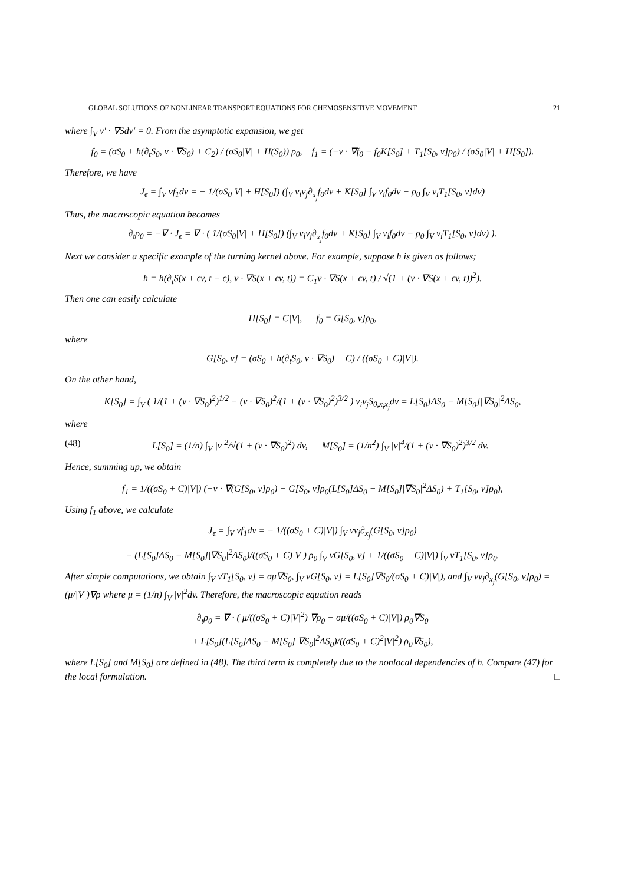GLOBAL SOLUTIONS OF NONLINEAR TRANSPORT EQUATIONS FOR CHEMOSENSITIVE MOVEMENT 21
where ∫<sub>V</sub> v′ · ∇Sdv′ = 0. From the asymptotic expansion, we get
f<sub>0</sub> = (σS<sub>0</sub> + h(∂<sub>t</sub>S<sub>0</sub>, v · ∇S<sub>0</sub>) + C<sub>2</sub>) / (σS<sub>0</sub>|V| + H(S<sub>0</sub>)) ρ<sub>0</sub>, f<sub>1</sub> = (−v · ∇f<sub>0</sub> − f<sub>0</sub>K[S<sub>0</sub>] + T<sub>1</sub>[S<sub>0</sub>, v]ρ<sub>0</sub>) / (σS<sub>0</sub>|V| + H[S<sub>0</sub>]).
Therefore, we have
J<sub>ϵ</sub> = ∫<sub>V</sub> vf<sub>1</sub>dv = − 1/(σS<sub>0</sub>|V| + H[S<sub>0</sub>]) (∫<sub>V</sub> v<sub>i</sub>v<sub>j</sub>∂<sub>x<sub>j</sub></sub>f<sub>0</sub>dv + K[S<sub>0</sub>] ∫<sub>V</sub> v<sub>i</sub>f<sub>0</sub>dv − ρ<sub>0</sub> ∫<sub>V</sub> v<sub>i</sub>T<sub>1</sub>[S<sub>0</sub>, v]dv)
Thus, the macroscopic equation becomes
∂<sub>t</sub>ρ<sub>0</sub> = −∇ · J<sub>ϵ</sub> = ∇ · ( 1/(σS<sub>0</sub>|V| + H[S<sub>0</sub>]) (∫<sub>V</sub> v<sub>i</sub>v<sub>j</sub>∂<sub>x<sub>j</sub></sub>f<sub>0</sub>dv + K[S<sub>0</sub>] ∫<sub>V</sub> v<sub>i</sub>f<sub>0</sub>dv − ρ<sub>0</sub> ∫<sub>V</sub> v<sub>i</sub>T<sub>1</sub>[S<sub>0</sub>, v]dv) ).
Next we consider a specific example of the turning kernel above. For example, suppose h is given as follows;
h = h(∂<sub>t</sub>S(x + ϵv, t − ϵ), v · ∇S(x + ϵv, t)) = C<sub>1</sub>v · ∇S(x + ϵv, t) / √(1 + (v · ∇S(x + ϵv, t))<sup>2</sup>).
Then one can easily calculate
H[S<sub>0</sub>] = C|V|, f<sub>0</sub> = G[S<sub>0</sub>, v]ρ<sub>0</sub>,
where
G[S<sub>0</sub>, v] = (σS<sub>0</sub> + h(∂<sub>t</sub>S<sub>0</sub>, v · ∇S<sub>0</sub>) + C) / ((σS<sub>0</sub> + C)|V|).
On the other hand,
K[S<sub>0</sub>] = ∫<sub>V</sub> ( 1/(1 + (v · ∇S<sub>0</sub>)<sup>2</sup>)<sup>1/2</sup> − (v · ∇S<sub>0</sub>)<sup>2</sup>/(1 + (v · ∇S<sub>0</sub>)<sup>2</sup>)<sup>3/2</sup> ) v<sub>i</sub>v<sub>j</sub>S<sub>0,x<sub>i</sub>x<sub>j</sub></sub>dv = L[S<sub>0</sub>]ΔS<sub>0</sub> − M[S<sub>0</sub>]|∇S<sub>0</sub>|<sup>2</sup>ΔS<sub>0</sub>,
where
(48) L[S<sub>0</sub>] = (1/n) ∫<sub>V</sub> |v|<sup>2</sup>/√(1 + (v · ∇S<sub>0</sub>)<sup>2</sup>) dv, M[S<sub>0</sub>] = (1/n<sup>2</sup>) ∫<sub>V</sub> |v|<sup>4</sup>/(1 + (v · ∇S<sub>0</sub>)<sup>2</sup>)<sup>3/2</sup> dv.
Hence, summing up, we obtain
f<sub>1</sub> = 1/((σS<sub>0</sub> + C)|V|) (−v · ∇(G[S<sub>0</sub>, v]ρ<sub>0</sub>) − G[S<sub>0</sub>, v]ρ<sub>0</sub>(L[S<sub>0</sub>]ΔS<sub>0</sub> − M[S<sub>0</sub>]|∇S<sub>0</sub>|<sup>2</sup>ΔS<sub>0</sub>) + T<sub>1</sub>[S<sub>0</sub>, v]ρ<sub>0</sub>),
Using f<sub>1</sub> above, we calculate
J<sub>ϵ</sub> = ∫<sub>V</sub> vf<sub>1</sub>dv = − 1/((σS<sub>0</sub> + C)|V|) ∫<sub>V</sub> vv<sub>j</sub>∂<sub>x<sub>j</sub></sub>(G[S<sub>0</sub>, v]ρ<sub>0</sub>)
− (L[S<sub>0</sub>]ΔS<sub>0</sub> − M[S<sub>0</sub>]|∇S<sub>0</sub>|<sup>2</sup>ΔS<sub>0</sub>)/((σS<sub>0</sub> + C)|V|) ρ<sub>0</sub> ∫<sub>V</sub> vG[S<sub>0</sub>, v] + 1/((σS<sub>0</sub> + C)|V|) ∫<sub>V</sub> vT<sub>1</sub>[S<sub>0</sub>, v]ρ<sub>0</sub>.
After simple computations, we obtain ∫<sub>V</sub> vT<sub>1</sub>[S<sub>0</sub>, v] = σμ∇S<sub>0</sub>, ∫<sub>V</sub> vG[S<sub>0</sub>, v] = L[S<sub>0</sub>]∇S<sub>0</sub>/(σS<sub>0</sub> + C)|V|), and ∫<sub>V</sub> vv<sub>j</sub>∂<sub>x<sub>j</sub></sub>(G[S<sub>0</sub>, v]ρ<sub>0</sub>) = (μ/|V|)∇ρ where μ = (1/n) ∫<sub>V</sub> |v|<sup>2</sup>dv. Therefore, the macroscopic equation reads
∂<sub>t</sub>ρ<sub>0</sub> = ∇ · ( μ/((σS<sub>0</sub> + C)|V|<sup>2</sup>) ∇ρ<sub>0</sub> − σμ/((σS<sub>0</sub> + C)|V|) ρ<sub>0</sub>∇S<sub>0</sub>
+ L[S<sub>0</sub>](L[S<sub>0</sub>]ΔS<sub>0</sub> − M[S<sub>0</sub>]|∇S<sub>0</sub>|<sup>2</sup>ΔS<sub>0</sub>)/((σS<sub>0</sub> + C)<sup>2</sup>|V|<sup>2</sup>) ρ<sub>0</sub>∇S<sub>0</sub>),
where L[S<sub>0</sub>] and M[S<sub>0</sub>] are defined in (48). The third term is completely due to the nonlocal dependencies of h. Compare (47) for the local formulation. □